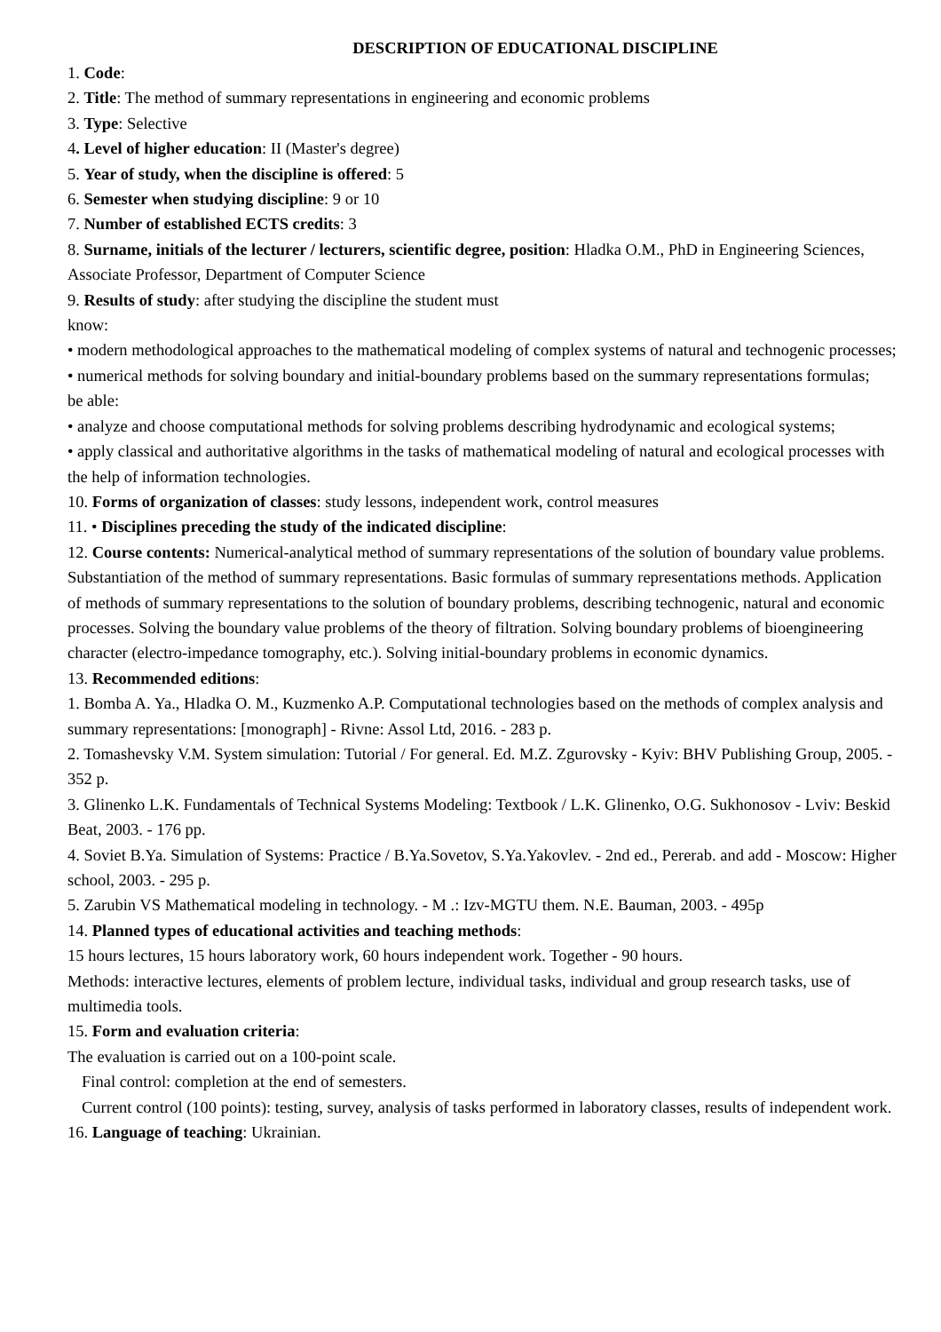DESCRIPTION OF EDUCATIONAL DISCIPLINE
1. Code:
2. Title: The method of summary representations in engineering and economic problems
3. Type: Selective
4. Level of higher education: II (Master's degree)
5. Year of study, when the discipline is offered: 5
6. Semester when studying discipline: 9 or 10
7. Number of established ECTS credits: 3
8. Surname, initials of the lecturer / lecturers, scientific degree, position: Hladka O.M., PhD in Engineering Sciences, Associate Professor, Department of Computer Science
9. Results of study: after studying the discipline the student must
know:
• modern methodological approaches to the mathematical modeling of complex systems of natural and technogenic processes;
• numerical methods for solving boundary and initial-boundary problems based on the summary representations formulas;
be able:
• analyze and choose computational methods for solving problems describing hydrodynamic and ecological systems;
• apply classical and authoritative algorithms in the tasks of mathematical modeling of natural and ecological processes with the help of information technologies.
10. Forms of organization of classes: study lessons, independent work, control measures
11. • Disciplines preceding the study of the indicated discipline:
12. Course contents: Numerical-analytical method of summary representations of the solution of boundary value problems. Substantiation of the method of summary representations. Basic formulas of summary representations methods. Application of methods of summary representations to the solution of boundary problems, describing technogenic, natural and economic processes. Solving the boundary value problems of the theory of filtration. Solving boundary problems of bioengineering character (electro-impedance tomography, etc.). Solving initial-boundary problems in economic dynamics.
13. Recommended editions:
1. Bomba A. Ya., Hladka O. M., Kuzmenko A.P. Computational technologies based on the methods of complex analysis and summary representations: [monograph] - Rivne: Assol Ltd, 2016. - 283 p.
2. Tomashevsky V.M. System simulation: Tutorial / For general. Ed. M.Z. Zgurovsky - Kyiv: BHV Publishing Group, 2005. - 352 p.
3. Glinenko L.K. Fundamentals of Technical Systems Modeling: Textbook / L.K. Glinenko, O.G. Sukhonosov - Lviv: Beskid Beat, 2003. - 176 pp.
4. Soviet B.Ya. Simulation of Systems: Practice / B.Ya.Sovetov, S.Ya.Yakovlev. - 2nd ed., Pererab. and add - Moscow: Higher school, 2003. - 295 p.
5. Zarubin VS Mathematical modeling in technology. - M .: Izv-MGTU them. N.E. Bauman, 2003. - 495p
14. Planned types of educational activities and teaching methods:
15 hours lectures, 15 hours laboratory work, 60 hours independent work. Together - 90 hours.
Methods: interactive lectures, elements of problem lecture, individual tasks, individual and group research tasks, use of multimedia tools.
15. Form and evaluation criteria:
The evaluation is carried out on a 100-point scale.
Final control: completion at the end of semesters.
Current control (100 points): testing, survey, analysis of tasks performed in laboratory classes, results of independent work.
16. Language of teaching: Ukrainian.